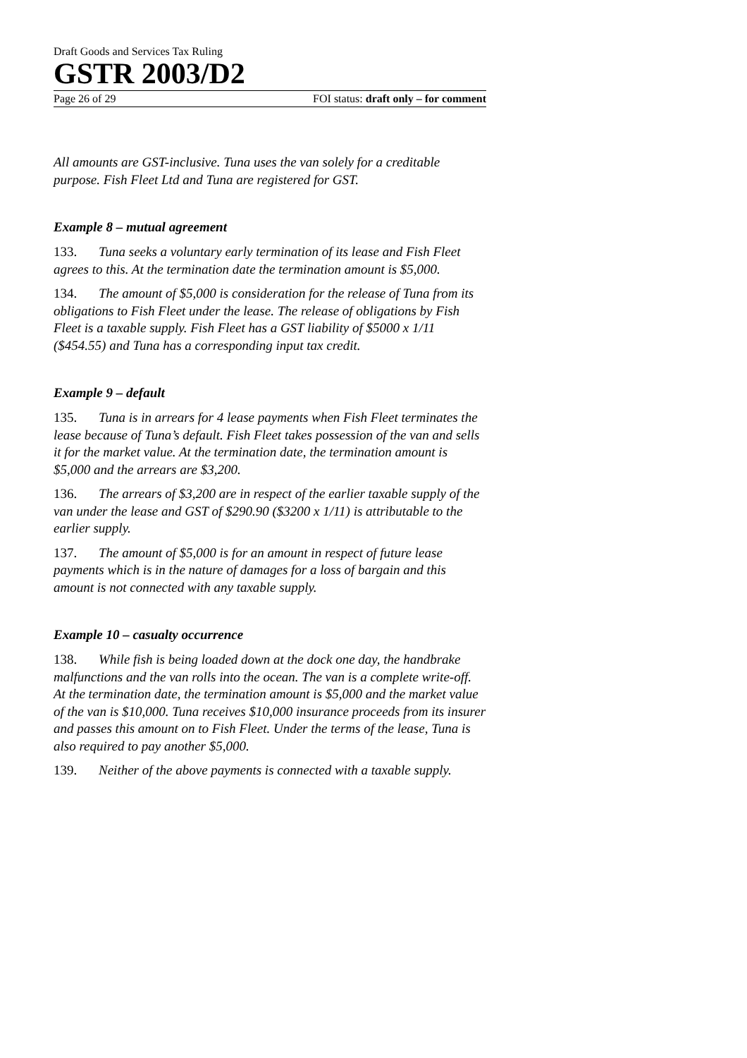Draft Goods and Services Tax Ruling
GSTR 2003/D2
Page 26 of 29 FOI status: draft only – for comment
All amounts are GST-inclusive. Tuna uses the van solely for a creditable purpose. Fish Fleet Ltd and Tuna are registered for GST.
Example 8 – mutual agreement
133. Tuna seeks a voluntary early termination of its lease and Fish Fleet agrees to this. At the termination date the termination amount is $5,000.
134. The amount of $5,000 is consideration for the release of Tuna from its obligations to Fish Fleet under the lease. The release of obligations by Fish Fleet is a taxable supply. Fish Fleet has a GST liability of $5000 x 1/11 ($454.55) and Tuna has a corresponding input tax credit.
Example 9 – default
135. Tuna is in arrears for 4 lease payments when Fish Fleet terminates the lease because of Tuna’s default. Fish Fleet takes possession of the van and sells it for the market value. At the termination date, the termination amount is $5,000 and the arrears are $3,200.
136. The arrears of $3,200 are in respect of the earlier taxable supply of the van under the lease and GST of $290.90 ($3200 x 1/11) is attributable to the earlier supply.
137. The amount of $5,000 is for an amount in respect of future lease payments which is in the nature of damages for a loss of bargain and this amount is not connected with any taxable supply.
Example 10 – casualty occurrence
138. While fish is being loaded down at the dock one day, the handbrake malfunctions and the van rolls into the ocean. The van is a complete write-off. At the termination date, the termination amount is $5,000 and the market value of the van is $10,000. Tuna receives $10,000 insurance proceeds from its insurer and passes this amount on to Fish Fleet. Under the terms of the lease, Tuna is also required to pay another $5,000.
139. Neither of the above payments is connected with a taxable supply.